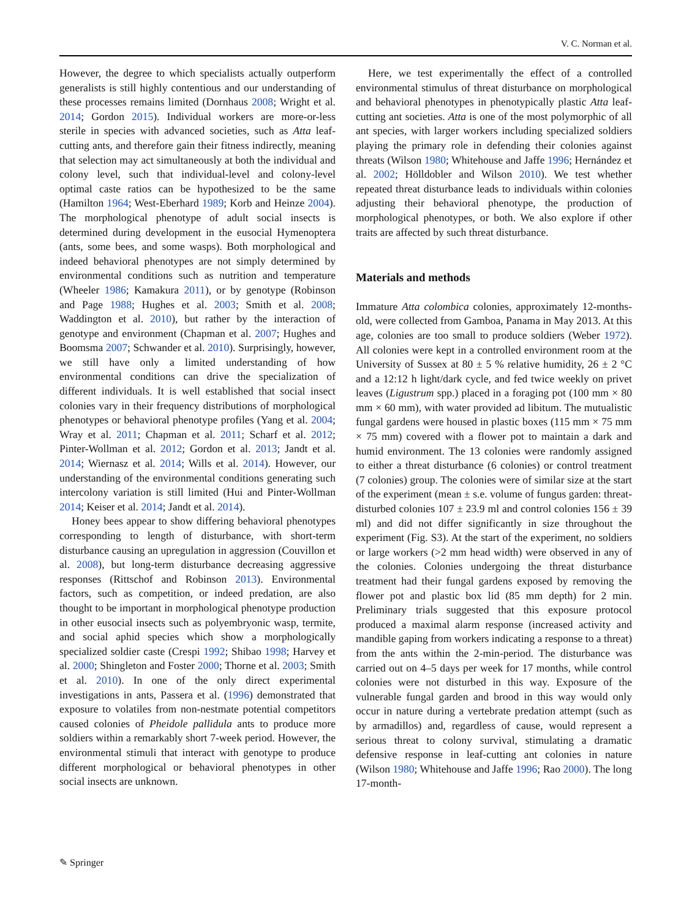V. C. Norman et al.
However, the degree to which specialists actually outperform generalists is still highly contentious and our understanding of these processes remains limited (Dornhaus 2008; Wright et al. 2014; Gordon 2015). Individual workers are more-or-less sterile in species with advanced societies, such as Atta leaf-cutting ants, and therefore gain their fitness indirectly, meaning that selection may act simultaneously at both the individual and colony level, such that individual-level and colony-level optimal caste ratios can be hypothesized to be the same (Hamilton 1964; West-Eberhard 1989; Korb and Heinze 2004). The morphological phenotype of adult social insects is determined during development in the eusocial Hymenoptera (ants, some bees, and some wasps). Both morphological and indeed behavioral phenotypes are not simply determined by environmental conditions such as nutrition and temperature (Wheeler 1986; Kamakura 2011), or by genotype (Robinson and Page 1988; Hughes et al. 2003; Smith et al. 2008; Waddington et al. 2010), but rather by the interaction of genotype and environment (Chapman et al. 2007; Hughes and Boomsma 2007; Schwander et al. 2010). Surprisingly, however, we still have only a limited understanding of how environmental conditions can drive the specialization of different individuals. It is well established that social insect colonies vary in their frequency distributions of morphological phenotypes or behavioral phenotype profiles (Yang et al. 2004; Wray et al. 2011; Chapman et al. 2011; Scharf et al. 2012; Pinter-Wollman et al. 2012; Gordon et al. 2013; Jandt et al. 2014; Wiernasz et al. 2014; Wills et al. 2014). However, our understanding of the environmental conditions generating such intercolony variation is still limited (Hui and Pinter-Wollman 2014; Keiser et al. 2014; Jandt et al. 2014).
Honey bees appear to show differing behavioral phenotypes corresponding to length of disturbance, with short-term disturbance causing an upregulation in aggression (Couvillon et al. 2008), but long-term disturbance decreasing aggressive responses (Rittschof and Robinson 2013). Environmental factors, such as competition, or indeed predation, are also thought to be important in morphological phenotype production in other eusocial insects such as polyembryonic wasp, termite, and social aphid species which show a morphologically specialized soldier caste (Crespi 1992; Shibao 1998; Harvey et al. 2000; Shingleton and Foster 2000; Thorne et al. 2003; Smith et al. 2010). In one of the only direct experimental investigations in ants, Passera et al. (1996) demonstrated that exposure to volatiles from non-nestmate potential competitors caused colonies of Pheidole pallidula ants to produce more soldiers within a remarkably short 7-week period. However, the environmental stimuli that interact with genotype to produce different morphological or behavioral phenotypes in other social insects are unknown.
Here, we test experimentally the effect of a controlled environmental stimulus of threat disturbance on morphological and behavioral phenotypes in phenotypically plastic Atta leaf-cutting ant societies. Atta is one of the most polymorphic of all ant species, with larger workers including specialized soldiers playing the primary role in defending their colonies against threats (Wilson 1980; Whitehouse and Jaffe 1996; Hernández et al. 2002; Hölldobler and Wilson 2010). We test whether repeated threat disturbance leads to individuals within colonies adjusting their behavioral phenotype, the production of morphological phenotypes, or both. We also explore if other traits are affected by such threat disturbance.
Materials and methods
Immature Atta colombica colonies, approximately 12-months-old, were collected from Gamboa, Panama in May 2013. At this age, colonies are too small to produce soldiers (Weber 1972). All colonies were kept in a controlled environment room at the University of Sussex at 80 ± 5 % relative humidity, 26 ± 2 °C and a 12:12 h light/dark cycle, and fed twice weekly on privet leaves (Ligustrum spp.) placed in a foraging pot (100 mm × 80 mm × 60 mm), with water provided ad libitum. The mutualistic fungal gardens were housed in plastic boxes (115 mm × 75 mm × 75 mm) covered with a flower pot to maintain a dark and humid environment. The 13 colonies were randomly assigned to either a threat disturbance (6 colonies) or control treatment (7 colonies) group. The colonies were of similar size at the start of the experiment (mean ± s.e. volume of fungus garden: threat-disturbed colonies 107 ± 23.9 ml and control colonies 156 ± 39 ml) and did not differ significantly in size throughout the experiment (Fig. S3). At the start of the experiment, no soldiers or large workers (>2 mm head width) were observed in any of the colonies. Colonies undergoing the threat disturbance treatment had their fungal gardens exposed by removing the flower pot and plastic box lid (85 mm depth) for 2 min. Preliminary trials suggested that this exposure protocol produced a maximal alarm response (increased activity and mandible gaping from workers indicating a response to a threat) from the ants within the 2-min-period. The disturbance was carried out on 4–5 days per week for 17 months, while control colonies were not disturbed in this way. Exposure of the vulnerable fungal garden and brood in this way would only occur in nature during a vertebrate predation attempt (such as by armadillos) and, regardless of cause, would represent a serious threat to colony survival, stimulating a dramatic defensive response in leaf-cutting ant colonies in nature (Wilson 1980; Whitehouse and Jaffe 1996; Rao 2000). The long 17-month-
✎ Springer